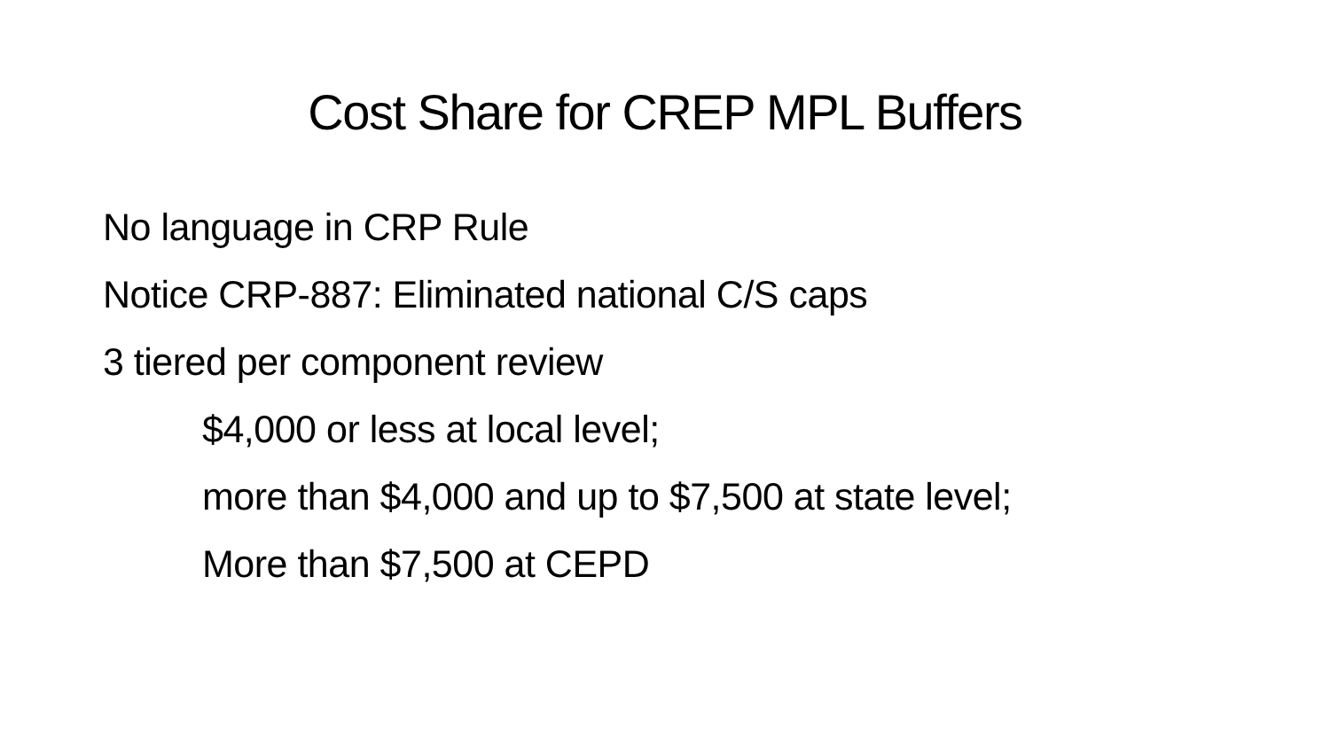Cost Share for CREP MPL Buffers
No language in CRP Rule
Notice CRP-887: Eliminated national C/S caps
3 tiered per component review
$4,000 or less at local level;
more than $4,000 and up to $7,500 at state level;
More than $7,500 at CEPD